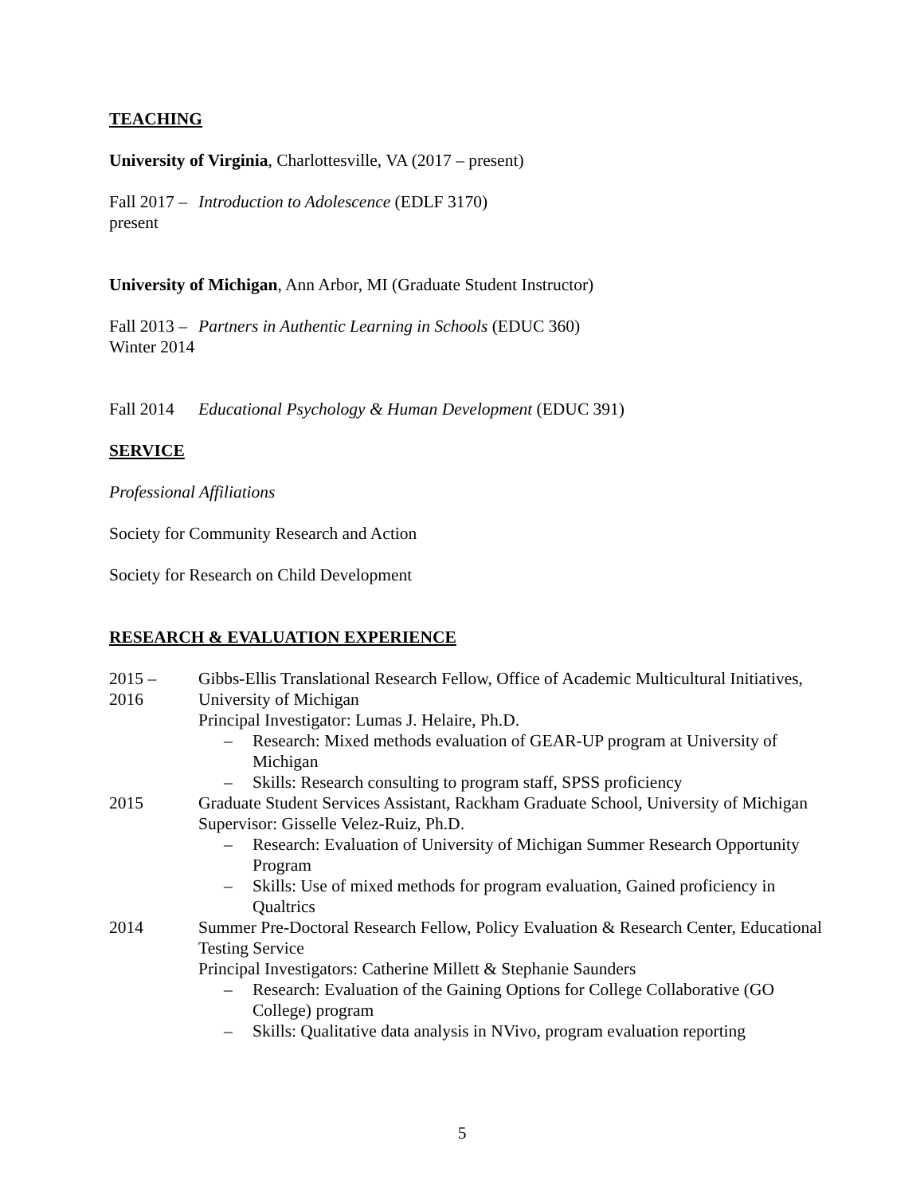TEACHING
University of Virginia, Charlottesville, VA (2017 – present)
Fall 2017 –
present
Introduction to Adolescence (EDLF 3170)
University of Michigan, Ann Arbor, MI (Graduate Student Instructor)
Fall 2013 –
Winter 2014
Partners in Authentic Learning in Schools (EDUC 360)
Fall 2014
Educational Psychology & Human Development (EDUC 391)
SERVICE
Professional Affiliations
Society for Community Research and Action
Society for Research on Child Development
RESEARCH & EVALUATION EXPERIENCE
2015 –
2016
Gibbs-Ellis Translational Research Fellow, Office of Academic Multicultural Initiatives, University of Michigan
Principal Investigator: Lumas J. Helaire, Ph.D.
– Research: Mixed methods evaluation of GEAR-UP program at University of Michigan
– Skills: Research consulting to program staff, SPSS proficiency
2015 Graduate Student Services Assistant, Rackham Graduate School, University of Michigan
Supervisor: Gisselle Velez-Ruiz, Ph.D.
– Research: Evaluation of University of Michigan Summer Research Opportunity Program
– Skills: Use of mixed methods for program evaluation, Gained proficiency in Qualtrics
2014 Summer Pre-Doctoral Research Fellow, Policy Evaluation & Research Center, Educational Testing Service
Principal Investigators: Catherine Millett & Stephanie Saunders
– Research: Evaluation of the Gaining Options for College Collaborative (GO College) program
– Skills: Qualitative data analysis in NVivo, program evaluation reporting
5